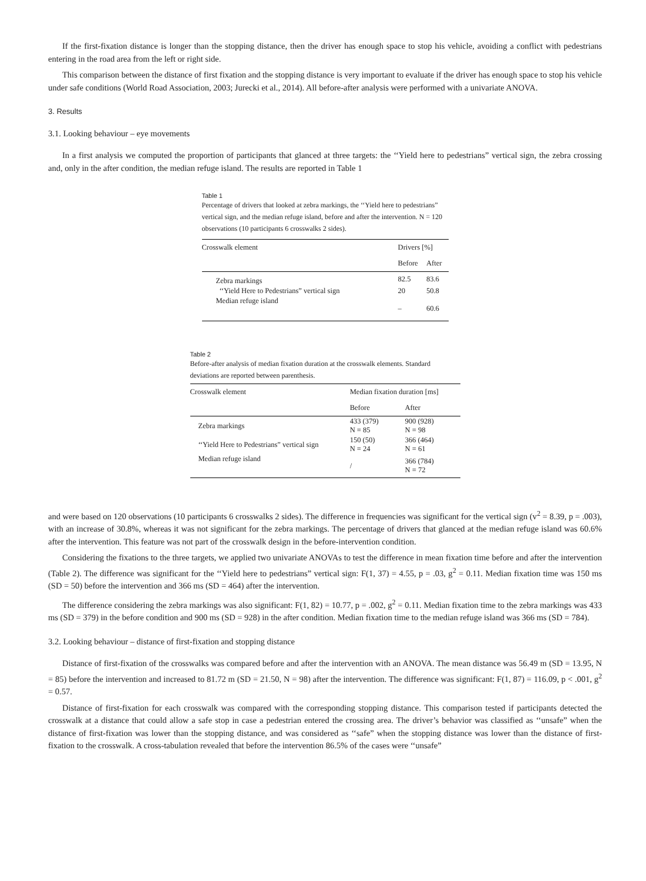If the first-fixation distance is longer than the stopping distance, then the driver has enough space to stop his vehicle, avoiding a conflict with pedestrians entering in the road area from the left or right side.
This comparison between the distance of first fixation and the stopping distance is very important to evaluate if the driver has enough space to stop his vehicle under safe conditions (World Road Association, 2003; Jurecki et al., 2014). All before-after analysis were performed with a univariate ANOVA.
3. Results
3.1. Looking behaviour – eye movements
In a first analysis we computed the proportion of participants that glanced at three targets: the ‘‘Yield here to pedestrians” vertical sign, the zebra crossing and, only in the after condition, the median refuge island. The results are reported in Table 1
Table 1
Percentage of drivers that looked at zebra markings, the ‘‘Yield here to pedestrians” vertical sign, and the median refuge island, before and after the intervention. N = 120 observations (10 participants 6 crosswalks 2 sides).
| Crosswalk element | Drivers [%] | |
| --- | --- | --- |
| | Before | After |
| Zebra markings | 82.5 | 83.6 |
| ‘‘Yield Here to Pedestrians” vertical sign | 20 | 50.8 |
| Median refuge island | – | 60.6 |
Table 2
Before-after analysis of median fixation duration at the crosswalk elements. Standard deviations are reported between parenthesis.
| Crosswalk element | Median fixation duration [ms] | |
| --- | --- | --- |
| | Before | After |
| Zebra markings | 433 (379) N = 85 | 900 (928) N = 98 |
| ‘‘Yield Here to Pedestrians” vertical sign | 150 (50) N = 24 | 366 (464) N = 61 |
| Median refuge island | / | 366 (784) N = 72 |
and were based on 120 observations (10 participants 6 crosswalks 2 sides). The difference in frequencies was significant for the vertical sign (v<sup>2</sup> = 8.39, p = .003), with an increase of 30.8%, whereas it was not significant for the zebra markings. The percentage of drivers that glanced at the median refuge island was 60.6% after the intervention. This feature was not part of the crosswalk design in the before-intervention condition.
Considering the fixations to the three targets, we applied two univariate ANOVAs to test the difference in mean fixation time before and after the intervention (Table 2). The difference was significant for the ‘‘Yield here to pedestrians” vertical sign: F(1, 37) = 4.55, p = .03, g<sup>2</sup> = 0.11. Median fixation time was 150 ms (SD = 50) before the intervention and 366 ms (SD = 464) after the intervention.
The difference considering the zebra markings was also significant: F(1, 82) = 10.77, p = .002, g<sup>2</sup> = 0.11. Median fixation time to the zebra markings was 433 ms (SD = 379) in the before condition and 900 ms (SD = 928) in the after condition. Median fixation time to the median refuge island was 366 ms (SD = 784).
3.2. Looking behaviour – distance of first-fixation and stopping distance
Distance of first-fixation of the crosswalks was compared before and after the intervention with an ANOVA. The mean distance was 56.49 m (SD = 13.95, N = 85) before the intervention and increased to 81.72 m (SD = 21.50, N = 98) after the intervention. The difference was significant: F(1, 87) = 116.09, p < .001, g<sup>2</sup> = 0.57.
Distance of first-fixation for each crosswalk was compared with the corresponding stopping distance. This comparison tested if participants detected the crosswalk at a distance that could allow a safe stop in case a pedestrian entered the crossing area. The driver’s behavior was classified as ‘‘unsafe” when the distance of first-fixation was lower than the stopping distance, and was considered as ‘‘safe” when the stopping distance was lower than the distance of first-fixation to the crosswalk. A cross-tabulation revealed that before the intervention 86.5% of the cases were ‘‘unsafe”